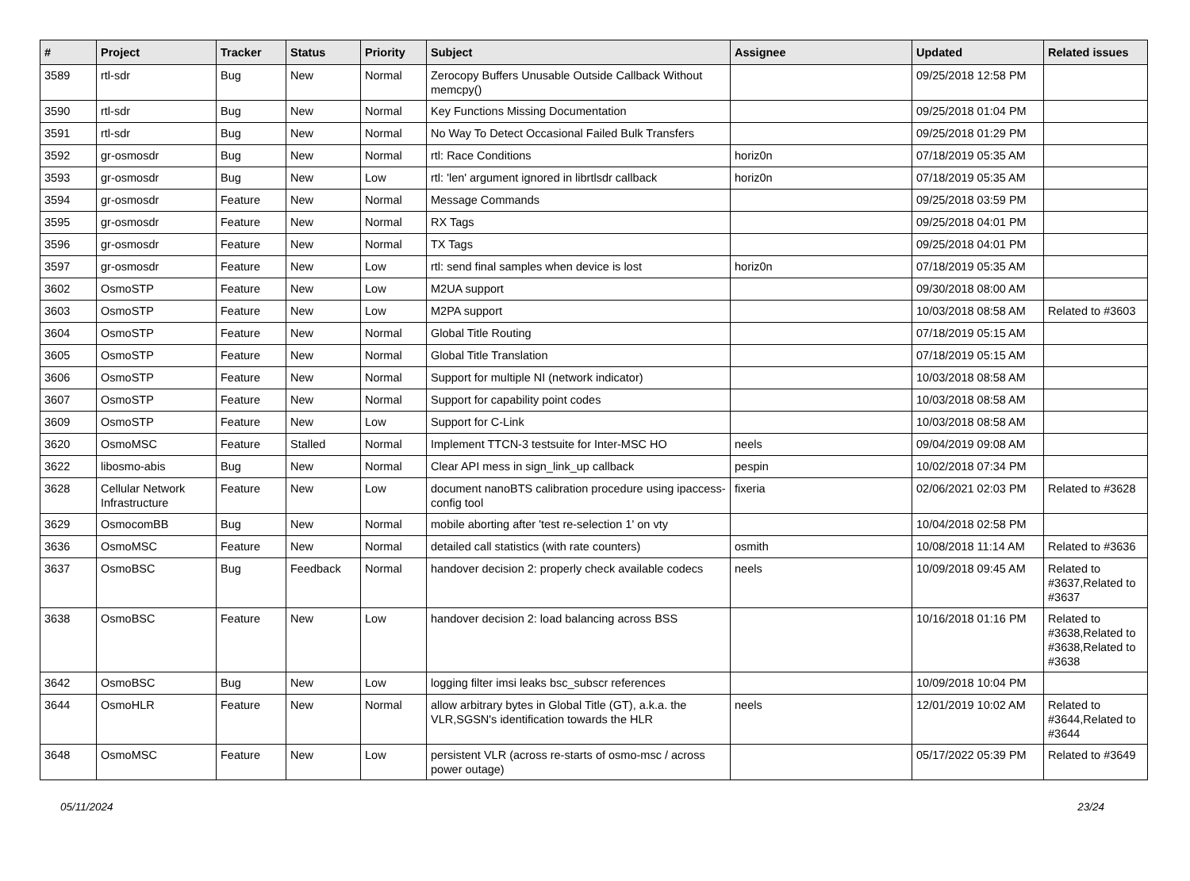| # | Project | Tracker | Status | Priority | Subject | Assignee | Updated | Related issues |
| --- | --- | --- | --- | --- | --- | --- | --- | --- |
| 3589 | rtl-sdr | Bug | New | Normal | Zerocopy Buffers Unusable Outside Callback Without memcpy() | | 09/25/2018 12:58 PM | |
| 3590 | rtl-sdr | Bug | New | Normal | Key Functions Missing Documentation | | 09/25/2018 01:04 PM | |
| 3591 | rtl-sdr | Bug | New | Normal | No Way To Detect Occasional Failed Bulk Transfers | | 09/25/2018 01:29 PM | |
| 3592 | gr-osmosdr | Bug | New | Normal | rtl: Race Conditions | horiz0n | 07/18/2019 05:35 AM | |
| 3593 | gr-osmosdr | Bug | New | Low | rtl: 'len' argument ignored in librtlsdr callback | horiz0n | 07/18/2019 05:35 AM | |
| 3594 | gr-osmosdr | Feature | New | Normal | Message Commands | | 09/25/2018 03:59 PM | |
| 3595 | gr-osmosdr | Feature | New | Normal | RX Tags | | 09/25/2018 04:01 PM | |
| 3596 | gr-osmosdr | Feature | New | Normal | TX Tags | | 09/25/2018 04:01 PM | |
| 3597 | gr-osmosdr | Feature | New | Low | rtl: send final samples when device is lost | horiz0n | 07/18/2019 05:35 AM | |
| 3602 | OsmoSTP | Feature | New | Low | M2UA support | | 09/30/2018 08:00 AM | |
| 3603 | OsmoSTP | Feature | New | Low | M2PA support | | 10/03/2018 08:58 AM | Related to #3603 |
| 3604 | OsmoSTP | Feature | New | Normal | Global Title Routing | | 07/18/2019 05:15 AM | |
| 3605 | OsmoSTP | Feature | New | Normal | Global Title Translation | | 07/18/2019 05:15 AM | |
| 3606 | OsmoSTP | Feature | New | Normal | Support for multiple NI (network indicator) | | 10/03/2018 08:58 AM | |
| 3607 | OsmoSTP | Feature | New | Normal | Support for capability point codes | | 10/03/2018 08:58 AM | |
| 3609 | OsmoSTP | Feature | New | Low | Support for C-Link | | 10/03/2018 08:58 AM | |
| 3620 | OsmoMSC | Feature | Stalled | Normal | Implement TTCN-3 testsuite for Inter-MSC HO | neels | 09/04/2019 09:08 AM | |
| 3622 | libosmo-abis | Bug | New | Normal | Clear API mess in sign_link_up callback | pespin | 10/02/2018 07:34 PM | |
| 3628 | Cellular Network Infrastructure | Feature | New | Low | document nanoBTS calibration procedure using ipaccess-config tool | fixeria | 02/06/2021 02:03 PM | Related to #3628 |
| 3629 | OsmocomBB | Bug | New | Normal | mobile aborting after 'test re-selection 1' on vty | | 10/04/2018 02:58 PM | |
| 3636 | OsmoMSC | Feature | New | Normal | detailed call statistics (with rate counters) | osmith | 10/08/2018 11:14 AM | Related to #3636 |
| 3637 | OsmoBSC | Bug | Feedback | Normal | handover decision 2: properly check available codecs | neels | 10/09/2018 09:45 AM | Related to #3637,Related to #3637 |
| 3638 | OsmoBSC | Feature | New | Low | handover decision 2: load balancing across BSS | | 10/16/2018 01:16 PM | Related to #3638,Related to #3638,Related to #3638 |
| 3642 | OsmoBSC | Bug | New | Low | logging filter imsi leaks bsc_subscr references | | 10/09/2018 10:04 PM | |
| 3644 | OsmoHLR | Feature | New | Normal | allow arbitrary bytes in Global Title (GT), a.k.a. the VLR,SGSN's identification towards the HLR | neels | 12/01/2019 10:02 AM | Related to #3644,Related to #3644 |
| 3648 | OsmoMSC | Feature | New | Low | persistent VLR (across re-starts of osmo-msc / across power outage) | | 05/17/2022 05:39 PM | Related to #3649 |
05/11/2024 23/24